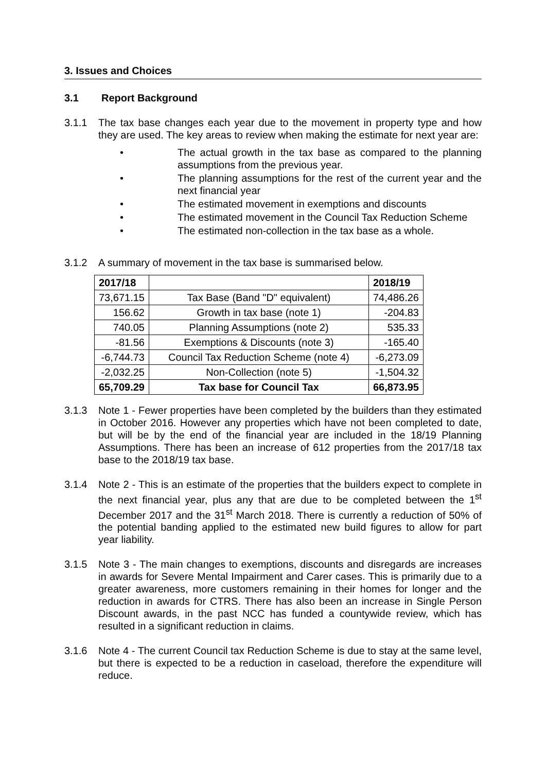3. Issues and Choices
3.1 Report Background
3.1.1 The tax base changes each year due to the movement in property type and how they are used. The key areas to review when making the estimate for next year are:
• The actual growth in the tax base as compared to the planning assumptions from the previous year.
• The planning assumptions for the rest of the current year and the next financial year
• The estimated movement in exemptions and discounts
• The estimated movement in the Council Tax Reduction Scheme
• The estimated non-collection in the tax base as a whole.
3.1.2 A summary of movement in the tax base is summarised below.
| 2017/18 | | 2018/19 |
| 73,671.15 | Tax Base (Band "D" equivalent) | 74,486.26 |
| 156.62 | Growth in tax base (note 1) | -204.83 |
| 740.05 | Planning Assumptions (note 2) | 535.33 |
| -81.56 | Exemptions & Discounts (note 3) | -165.40 |
| -6,744.73 | Council Tax Reduction Scheme (note 4) | -6,273.09 |
| -2,032.25 | Non-Collection (note 5) | -1,504.32 |
| 65,709.29 | Tax base for Council Tax | 66,873.95 |
3.1.3 Note 1 - Fewer properties have been completed by the builders than they estimated in October 2016. However any properties which have not been completed to date, but will be by the end of the financial year are included in the 18/19 Planning Assumptions. There has been an increase of 612 properties from the 2017/18 tax base to the 2018/19 tax base.
3.1.4 Note 2 - This is an estimate of the properties that the builders expect to complete in the next financial year, plus any that are due to be completed between the 1<sup>st</sup> December 2017 and the 31<sup>st</sup> March 2018. There is currently a reduction of 50% of the potential banding applied to the estimated new build figures to allow for part year liability.
3.1.5 Note 3 - The main changes to exemptions, discounts and disregards are increases in awards for Severe Mental Impairment and Carer cases. This is primarily due to a greater awareness, more customers remaining in their homes for longer and the reduction in awards for CTRS. There has also been an increase in Single Person Discount awards, in the past NCC has funded a countywide review, which has resulted in a significant reduction in claims.
3.1.6 Note 4 - The current Council tax Reduction Scheme is due to stay at the same level, but there is expected to be a reduction in caseload, therefore the expenditure will reduce.